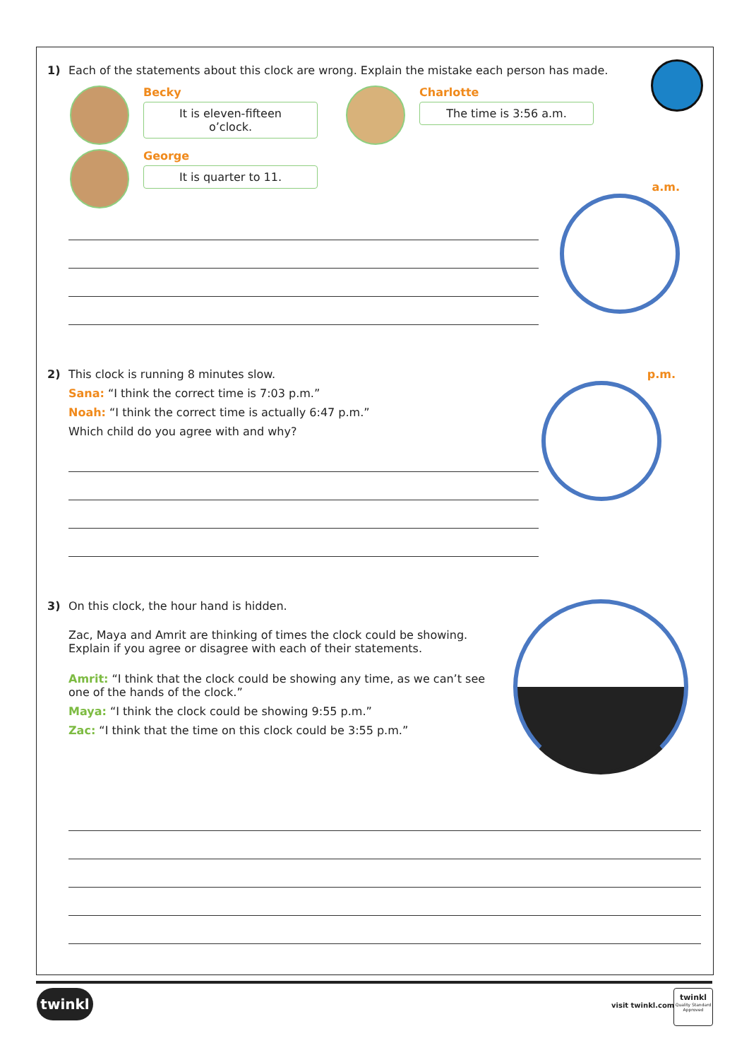1) Each of the statements about this clock are wrong. Explain the mistake each person has made.
Becky
It is eleven-fifteen o’clock.
George
It is quarter to 11.
Charlotte
The time is 3:56 a.m.
a.m.
2) This clock is running 8 minutes slow.
Sana: “I think the correct time is 7:03 p.m.”
Noah: “I think the correct time is actually 6:47 p.m.”
Which child do you agree with and why?
p.m.
3) On this clock, the hour hand is hidden.
Zac, Maya and Amrit are thinking of times the clock could be showing. Explain if you agree or disagree with each of their statements.
Amrit: “I think that the clock could be showing any time, as we can’t see one of the hands of the clock.”
Maya: “I think the clock could be showing 9:55 p.m.”
Zac: “I think that the time on this clock could be 3:55 p.m.”
twinkl
visit twinkl.com
twinkl
Quality Standard Approved